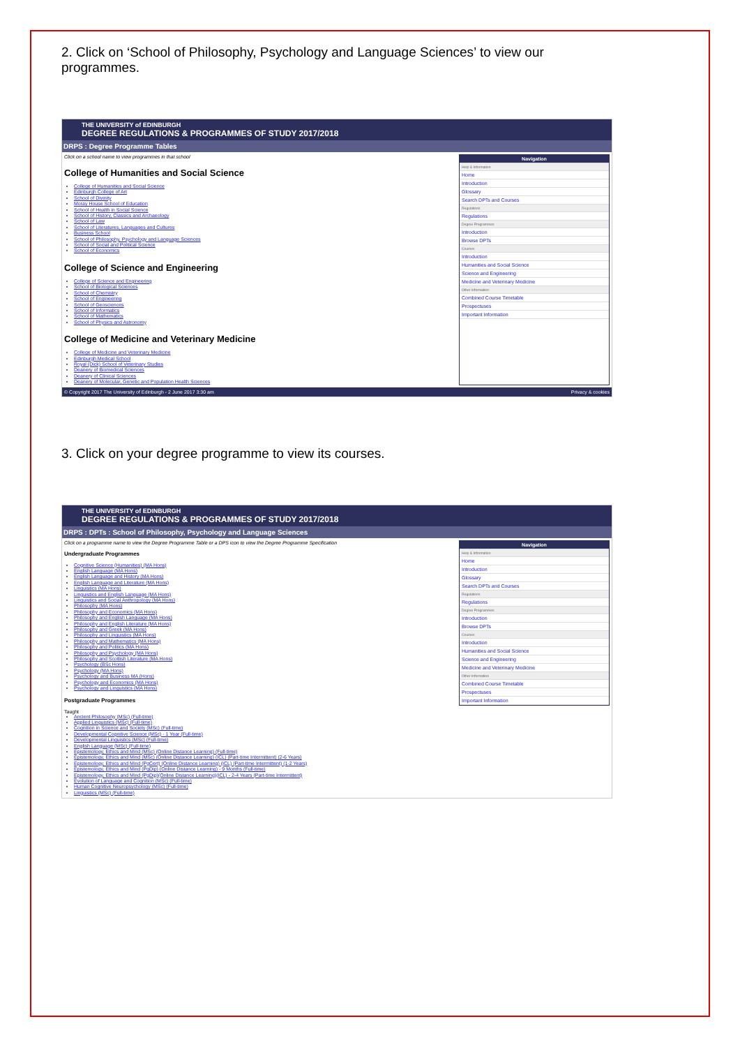2. Click on ‘School of Philosophy, Psychology and Language Sciences’ to view our programmes.
THE UNIVERSITY of EDINBURGH
DEGREE REGULATIONS & PROGRAMMES OF STUDY 2017/2018
DRPS : Degree Programme Tables
Click on a school name to view programmes in that school
College of Humanities and Social Science
College of Humanities and Social Science
Edinburgh College of Art
School of Divinity
Moray House School of Education
School of Health in Social Science
School of History, Classics and Archaeology
School of Law
School of Literatures, Languages and Cultures
Business School
School of Philosophy, Psychology and Language Sciences
School of Social and Political Science
School of Economics
College of Science and Engineering
College of Science and Engineering
School of Biological Sciences
School of Chemistry
School of Engineering
School of Geosciences
School of Informatics
School of Mathematics
School of Physics and Astronomy
College of Medicine and Veterinary Medicine
College of Medicine and Veterinary Medicine
Edinburgh Medical School
Royal (Dick) School of Veterinary Studies
Deanery of Biomedical Sciences
Deanery of Clinical Sciences
Deanery of Molecular, Genetic and Population Health Sciences
Navigation
Help & Information
Home
Introduction
Glossary
Search DPTs and Courses
Regulations
Regulations
Degree Programmes
Introduction
Browse DPTs
Courses
Introduction
Humanities and Social Science
Science and Engineering
Medicine and Veterinary Medicine
Other Information
Combined Course Timetable
Prospectuses
Important Information
© Copyright 2017 The University of Edinburgh - 2 June 2017 3:30 am Privacy & cookies
3. Click on your degree programme to view its courses.
THE UNIVERSITY of EDINBURGH
DEGREE REGULATIONS & PROGRAMMES OF STUDY 2017/2018
DRPS : DPTs : School of Philosophy, Psychology and Language Sciences
Click on a programme name to view the Degree Programme Table or a DPS icon to view the Degree Programme Specification
Undergraduate Programmes
Cognitive Science (Humanities) (MA Hons)
English Language (MA Hons)
English Language and History (MA Hons)
English Language and Literature (MA Hons)
Linguistics (MA Hons)
Linguistics and English Language (MA Hons)
Linguistics and Social Anthropology (MA Hons)
Philosophy (MA Hons)
Philosophy and Economics (MA Hons)
Philosophy and English Language (MA Hons)
Philosophy and English Literature (MA Hons)
Philosophy and Greek (MA Hons)
Philosophy and Linguistics (MA Hons)
Philosophy and Mathematics (MA Hons)
Philosophy and Politics (MA Hons)
Philosophy and Psychology (MA Hons)
Philosophy and Scottish Literature (MA Hons)
Psychology (BSc Hons)
Psychology (MA Hons)
Psychology and Business MA (Hons)
Psychology and Economics (MA Hons)
Psychology and Linguistics (MA Hons)
Postgraduate Programmes
Taught
Ancient Philosophy (MSc) (Full-time)
Applied Linguistics (MSc) (Full-time)
Cognition in Science and Society (MSc) (Full-time)
Developmental Cognitive Science (MSc) - 1 Year (Full-time)
Developmental Linguistics (MSc) (Full-time)
English Language (MSc) (Full-time)
Epistemology, Ethics and Mind (MSc) (Online Distance Learning) (Full-time)
Epistemology, Ethics and Mind (MSc) (Online Distance Learning) (ICL) (Part-time Intermittent) (2-6 Years)
Epistemology, Ethics and Mind (PgCert) (Online Distance Learning) (ICL) (Part-time Intermittent) (1-2 Years)
Epistemology, Ethics and Mind (PgDip) (Online Distance Learning) - 9 Months (Full-time)
Epistemology, Ethics and Mind (PgDip)(Online Distance Learning)(ICL) - 2-4 Years (Part-time Intermittent)
Evolution of Language and Cognition (MSc) (Full-time)
Human Cognitive Neuropsychology (MSc) (Full-time)
Linguistics (MSc) (Full-time)
Navigation
Help & Information
Home
Introduction
Glossary
Search DPTs and Courses
Regulations
Regulations
Degree Programmes
Introduction
Browse DPTs
Courses
Introduction
Humanities and Social Science
Science and Engineering
Medicine and Veterinary Medicine
Other Information
Combined Course Timetable
Prospectuses
Important Information